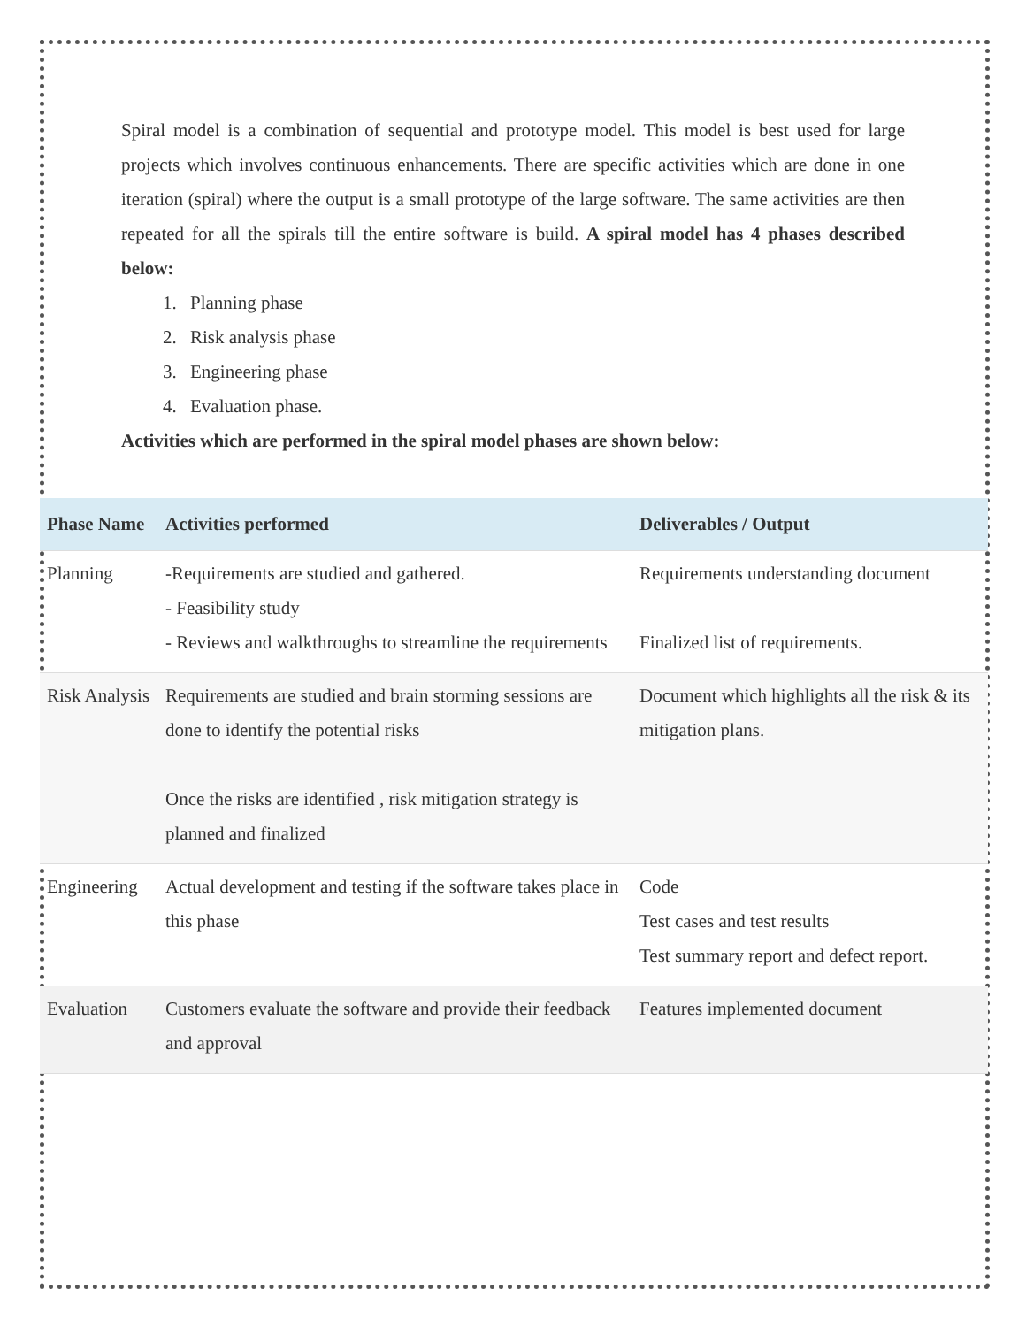Spiral model is a combination of sequential and prototype model. This model is best used for large projects which involves continuous enhancements. There are specific activities which are done in one iteration (spiral) where the output is a small prototype of the large software. The same activities are then repeated for all the spirals till the entire software is build. A spiral model has 4 phases described below:
1. Planning phase
2. Risk analysis phase
3. Engineering phase
4. Evaluation phase.
Activities which are performed in the spiral model phases are shown below:
| Phase Name | Activities performed | Deliverables / Output |
| --- | --- | --- |
| Planning | -Requirements are studied and gathered. - Feasibility study - Reviews and walkthroughs to streamline the requirements | Requirements understanding document Finalized list of requirements. |
| Risk Analysis | Requirements are studied and brain storming sessions are done to identify the potential risks Once the risks are identified , risk mitigation strategy is planned and finalized | Document which highlights all the risk & its mitigation plans. |
| Engineering | Actual development and testing if the software takes place in this phase | Code Test cases and test results Test summary report and defect report. |
| Evaluation | Customers evaluate the software and provide their feedback and approval | Features implemented document |